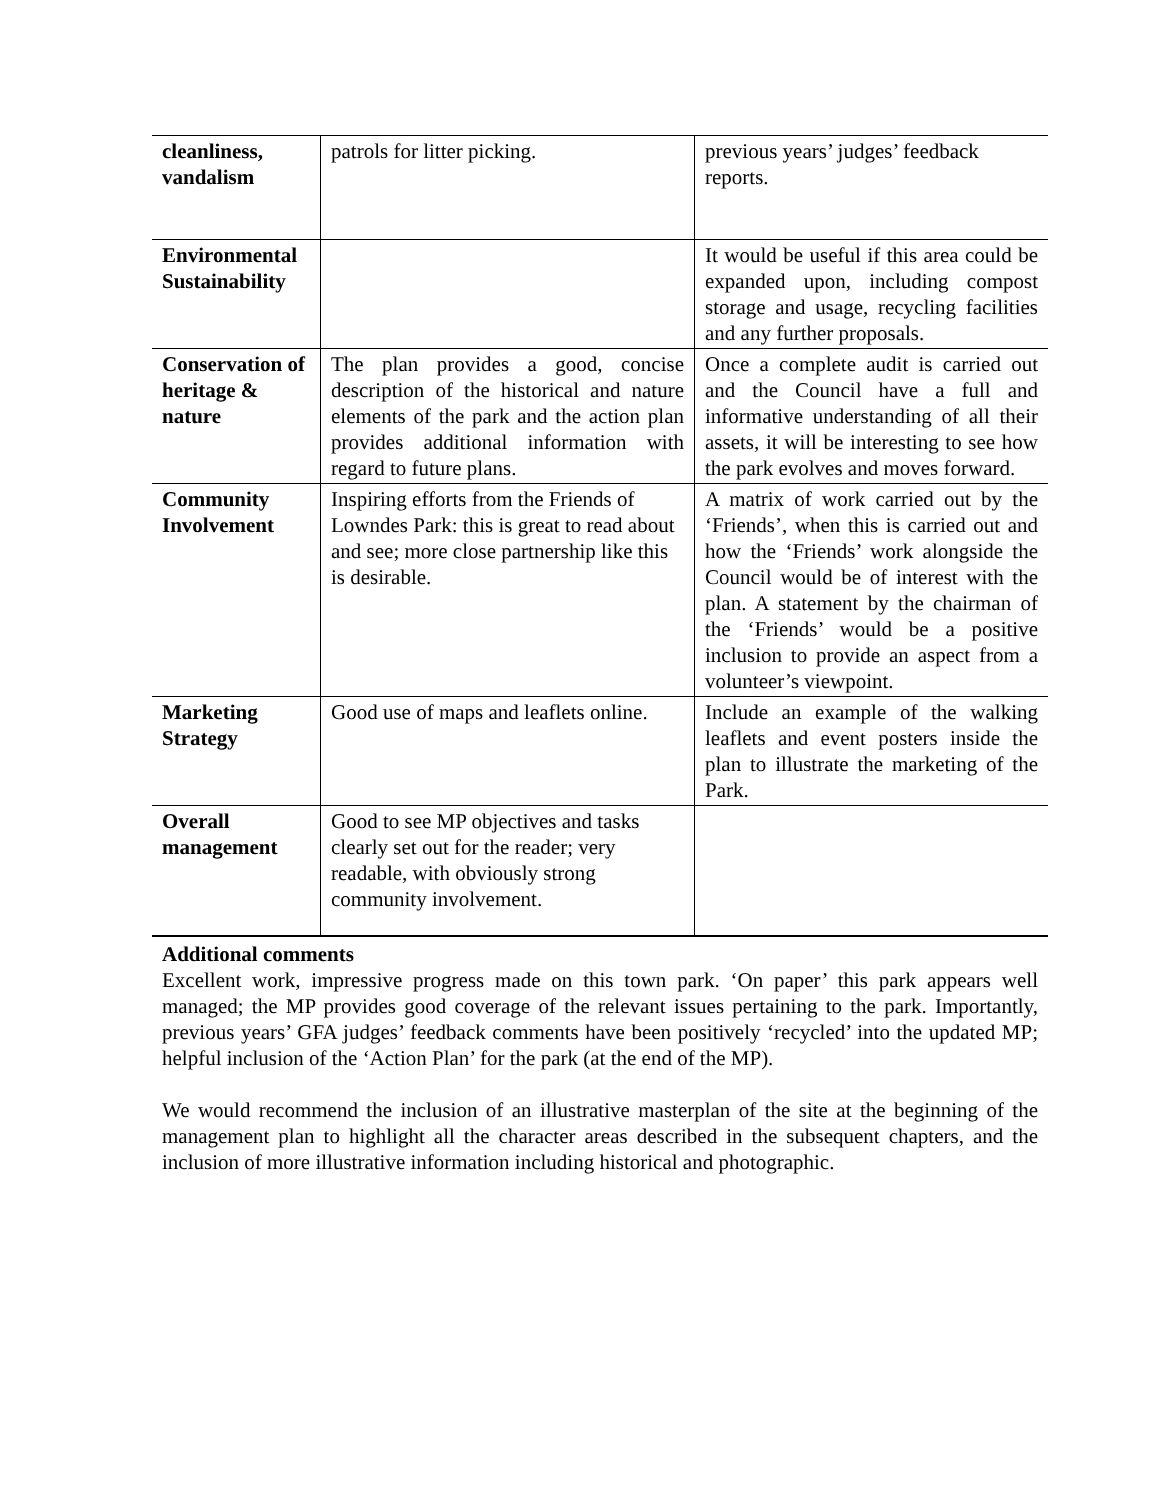| cleanliness, vandalism | patrols for litter picking. | previous years’ judges’ feedback reports. |
| Environmental Sustainability | | It would be useful if this area could be expanded upon, including compost storage and usage, recycling facilities and any further proposals. |
| Conservation of heritage & nature | The plan provides a good, concise description of the historical and nature elements of the park and the action plan provides additional information with regard to future plans. | Once a complete audit is carried out and the Council have a full and informative understanding of all their assets, it will be interesting to see how the park evolves and moves forward. |
| Community Involvement | Inspiring efforts from the Friends of Lowndes Park: this is great to read about and see; more close partnership like this is desirable. | A matrix of work carried out by the ‘Friends’, when this is carried out and how the ‘Friends’ work alongside the Council would be of interest with the plan. A statement by the chairman of the ‘Friends’ would be a positive inclusion to provide an aspect from a volunteer’s viewpoint. |
| Marketing Strategy | Good use of maps and leaflets online. | Include an example of the walking leaflets and event posters inside the plan to illustrate the marketing of the Park. |
| Overall management | Good to see MP objectives and tasks clearly set out for the reader; very readable, with obviously strong community involvement. | |
Additional comments
Excellent work, impressive progress made on this town park. ‘On paper’ this park appears well managed; the MP provides good coverage of the relevant issues pertaining to the park. Importantly, previous years’ GFA judges’ feedback comments have been positively ‘recycled’ into the updated MP; helpful inclusion of the ‘Action Plan’ for the park (at the end of the MP).
We would recommend the inclusion of an illustrative masterplan of the site at the beginning of the management plan to highlight all the character areas described in the subsequent chapters, and the inclusion of more illustrative information including historical and photographic.